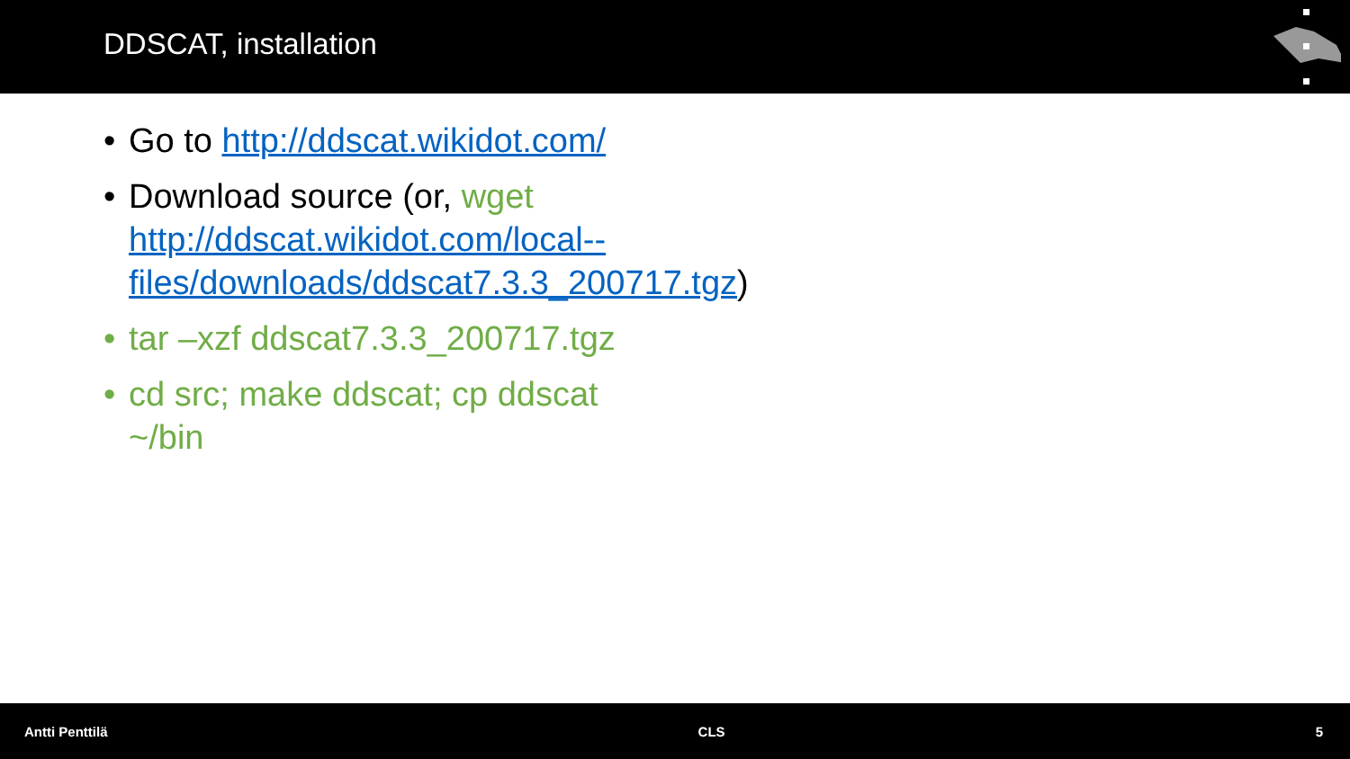DDSCAT, installation
• Go to http://ddscat.wikidot.com/
• Download source (or, wget http://ddscat.wikidot.com/local--files/downloads/ddscat7.3.3_200717.tgz)
• tar –xzf ddscat7.3.3_200717.tgz
• cd src; make ddscat; cp ddscat ~/bin
Antti Penttilä CLS 5